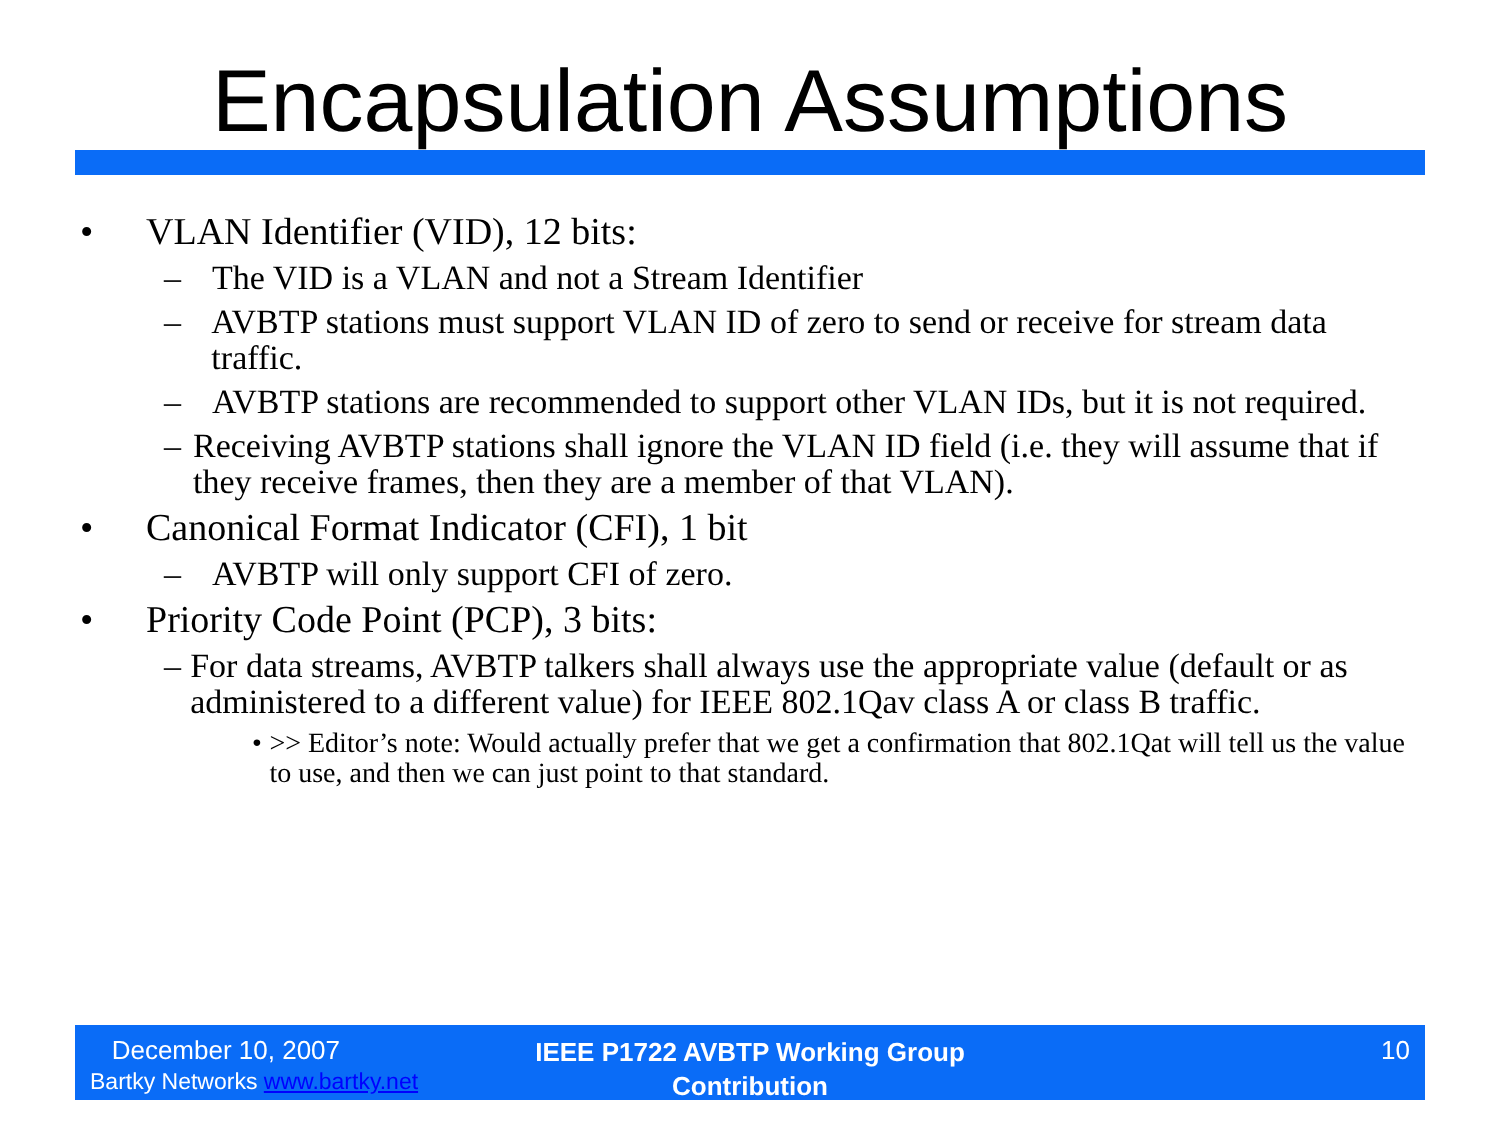Encapsulation Assumptions
• VLAN Identifier (VID), 12 bits:
– The VID is a VLAN and not a Stream Identifier
– AVBTP stations must support VLAN ID of zero to send or receive for stream data traffic.
– AVBTP stations are recommended to support other VLAN IDs, but it is not required.
– Receiving AVBTP stations shall ignore the VLAN ID field (i.e. they will assume that if they receive frames, then they are a member of that VLAN).
• Canonical Format Indicator (CFI), 1 bit
– AVBTP will only support CFI of zero.
• Priority Code Point (PCP), 3 bits:
– For data streams, AVBTP talkers shall always use the appropriate value (default or as administered to a different value) for IEEE 802.1Qav class A or class B traffic.
• >> Editor’s note: Would actually prefer that we get a confirmation that 802.1Qat will tell us the value to use, and then we can just point to that standard.
December 10, 2007
Bartky Networks www.bartky.net
IEEE P1722 AVBTP Working Group Contribution
10